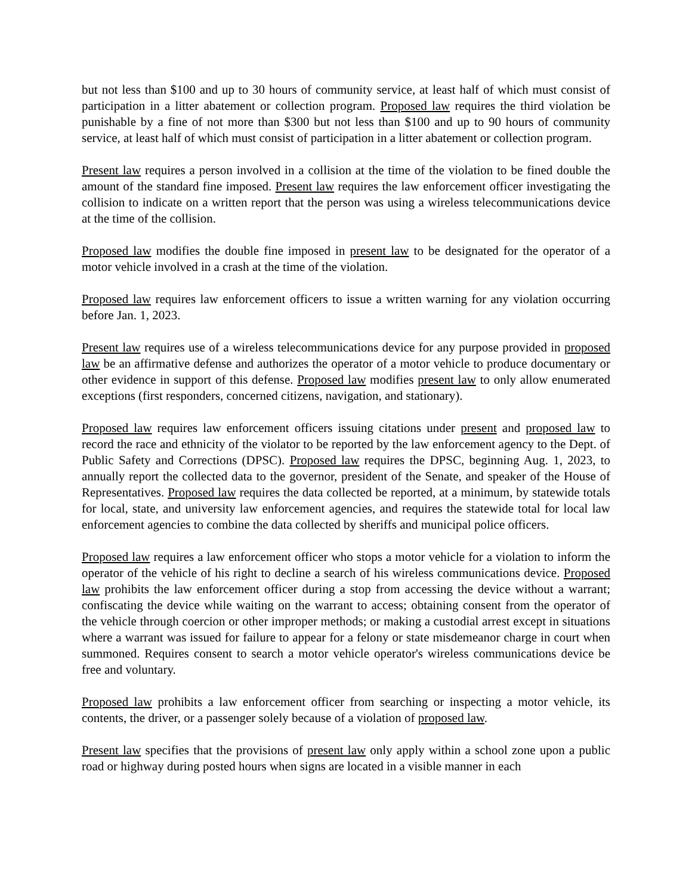but not less than $100 and up to 30 hours of community service, at least half of which must consist of participation in a litter abatement or collection program. Proposed law requires the third violation be punishable by a fine of not more than $300 but not less than $100 and up to 90 hours of community service, at least half of which must consist of participation in a litter abatement or collection program.
Present law requires a person involved in a collision at the time of the violation to be fined double the amount of the standard fine imposed. Present law requires the law enforcement officer investigating the collision to indicate on a written report that the person was using a wireless telecommunications device at the time of the collision.
Proposed law modifies the double fine imposed in present law to be designated for the operator of a motor vehicle involved in a crash at the time of the violation.
Proposed law requires law enforcement officers to issue a written warning for any violation occurring before Jan. 1, 2023.
Present law requires use of a wireless telecommunications device for any purpose provided in proposed law be an affirmative defense and authorizes the operator of a motor vehicle to produce documentary or other evidence in support of this defense. Proposed law modifies present law to only allow enumerated exceptions (first responders, concerned citizens, navigation, and stationary).
Proposed law requires law enforcement officers issuing citations under present and proposed law to record the race and ethnicity of the violator to be reported by the law enforcement agency to the Dept. of Public Safety and Corrections (DPSC). Proposed law requires the DPSC, beginning Aug. 1, 2023, to annually report the collected data to the governor, president of the Senate, and speaker of the House of Representatives. Proposed law requires the data collected be reported, at a minimum, by statewide totals for local, state, and university law enforcement agencies, and requires the statewide total for local law enforcement agencies to combine the data collected by sheriffs and municipal police officers.
Proposed law requires a law enforcement officer who stops a motor vehicle for a violation to inform the operator of the vehicle of his right to decline a search of his wireless communications device. Proposed law prohibits the law enforcement officer during a stop from accessing the device without a warrant; confiscating the device while waiting on the warrant to access; obtaining consent from the operator of the vehicle through coercion or other improper methods; or making a custodial arrest except in situations where a warrant was issued for failure to appear for a felony or state misdemeanor charge in court when summoned. Requires consent to search a motor vehicle operator's wireless communications device be free and voluntary.
Proposed law prohibits a law enforcement officer from searching or inspecting a motor vehicle, its contents, the driver, or a passenger solely because of a violation of proposed law.
Present law specifies that the provisions of present law only apply within a school zone upon a public road or highway during posted hours when signs are located in a visible manner in each